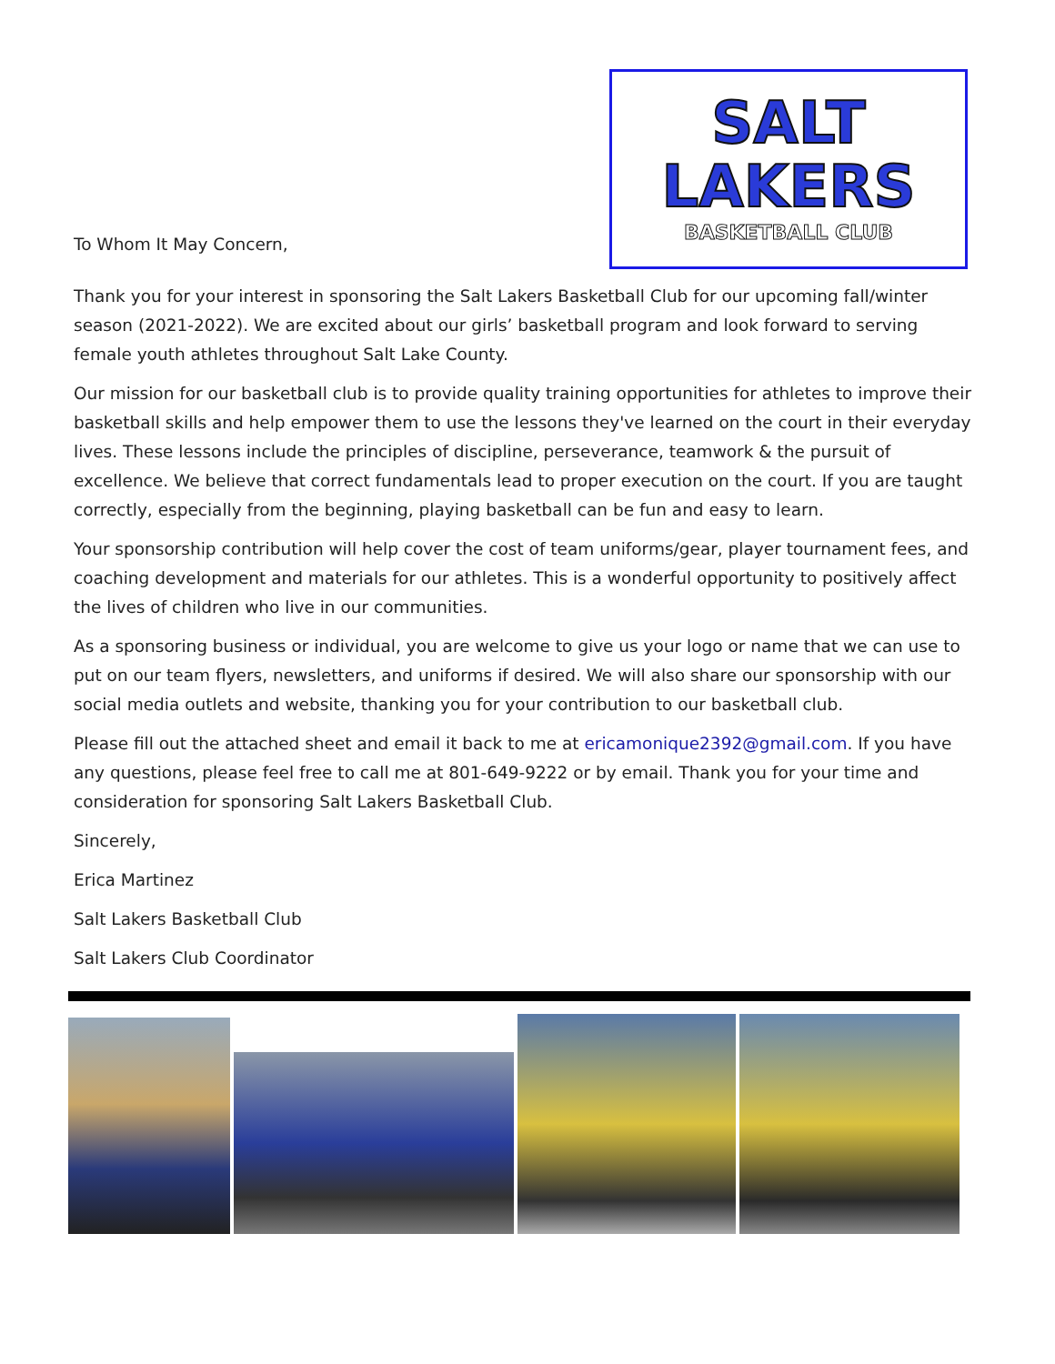To Whom It May Concern,
SALT
LAKERS
BASKETBALL CLUB
Thank you for your interest in sponsoring the Salt Lakers Basketball Club for our upcoming fall/winter season (2021-2022). We are excited about our girls’ basketball program and look forward to serving female youth athletes throughout Salt Lake County.
Our mission for our basketball club is to provide quality training opportunities for athletes to improve their basketball skills and help empower them to use the lessons they've learned on the court in their everyday lives. These lessons include the principles of discipline, perseverance, teamwork & the pursuit of excellence. We believe that correct fundamentals lead to proper execution on the court. If you are taught correctly, especially from the beginning, playing basketball can be fun and easy to learn.
Your sponsorship contribution will help cover the cost of team uniforms/gear, player tournament fees, and coaching development and materials for our athletes. This is a wonderful opportunity to positively affect the lives of children who live in our communities.
As a sponsoring business or individual, you are welcome to give us your logo or name that we can use to put on our team flyers, newsletters, and uniforms if desired. We will also share our sponsorship with our social media outlets and website, thanking you for your contribution to our basketball club.
Please fill out the attached sheet and email it back to me at ericamonique2392@gmail.com. If you have any questions, please feel free to call me at 801-649-9222 or by email. Thank you for your time and consideration for sponsoring Salt Lakers Basketball Club.
Sincerely,
Erica Martinez
Salt Lakers Basketball Club
Salt Lakers Club Coordinator